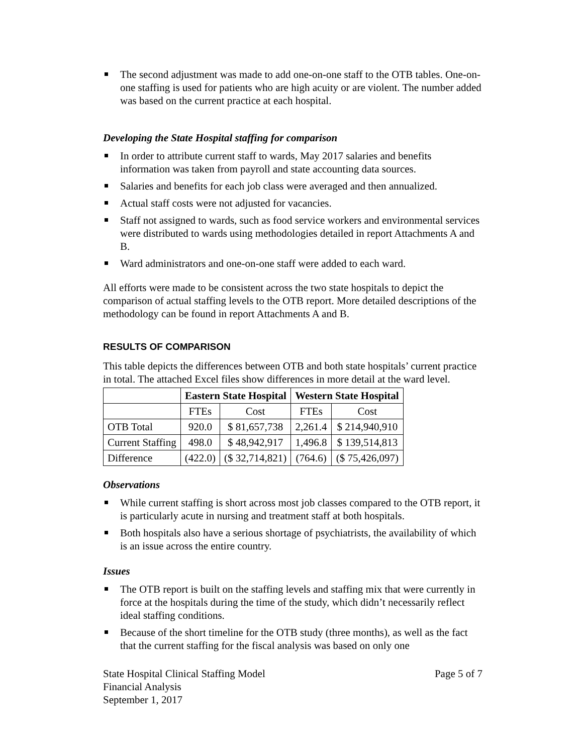The second adjustment was made to add one-on-one staff to the OTB tables. One-on-one staffing is used for patients who are high acuity or are violent. The number added was based on the current practice at each hospital.
Developing the State Hospital staffing for comparison
In order to attribute current staff to wards, May 2017 salaries and benefits information was taken from payroll and state accounting data sources.
Salaries and benefits for each job class were averaged and then annualized.
Actual staff costs were not adjusted for vacancies.
Staff not assigned to wards, such as food service workers and environmental services were distributed to wards using methodologies detailed in report Attachments A and B.
Ward administrators and one-on-one staff were added to each ward.
All efforts were made to be consistent across the two state hospitals to depict the comparison of actual staffing levels to the OTB report. More detailed descriptions of the methodology can be found in report Attachments A and B.
RESULTS OF COMPARISON
This table depicts the differences between OTB and both state hospitals’ current practice in total. The attached Excel files show differences in more detail at the ward level.
| | Eastern State Hospital | | Western State Hospital | |
| --- | --- | --- | --- | --- |
| | FTEs | Cost | FTEs | Cost |
| OTB Total | 920.0 | $ 81,657,738 | 2,261.4 | $ 214,940,910 |
| Current Staffing | 498.0 | $ 48,942,917 | 1,496.8 | $ 139,514,813 |
| Difference | (422.0) | ($ 32,714,821) | (764.6) | ($ 75,426,097) |
Observations
While current staffing is short across most job classes compared to the OTB report, it is particularly acute in nursing and treatment staff at both hospitals.
Both hospitals also have a serious shortage of psychiatrists, the availability of which is an issue across the entire country.
Issues
The OTB report is built on the staffing levels and staffing mix that were currently in force at the hospitals during the time of the study, which didn’t necessarily reflect ideal staffing conditions.
Because of the short timeline for the OTB study (three months), as well as the fact that the current staffing for the fiscal analysis was based on only one
State Hospital Clinical Staffing Model
Financial Analysis
September 1, 2017
Page 5 of 7